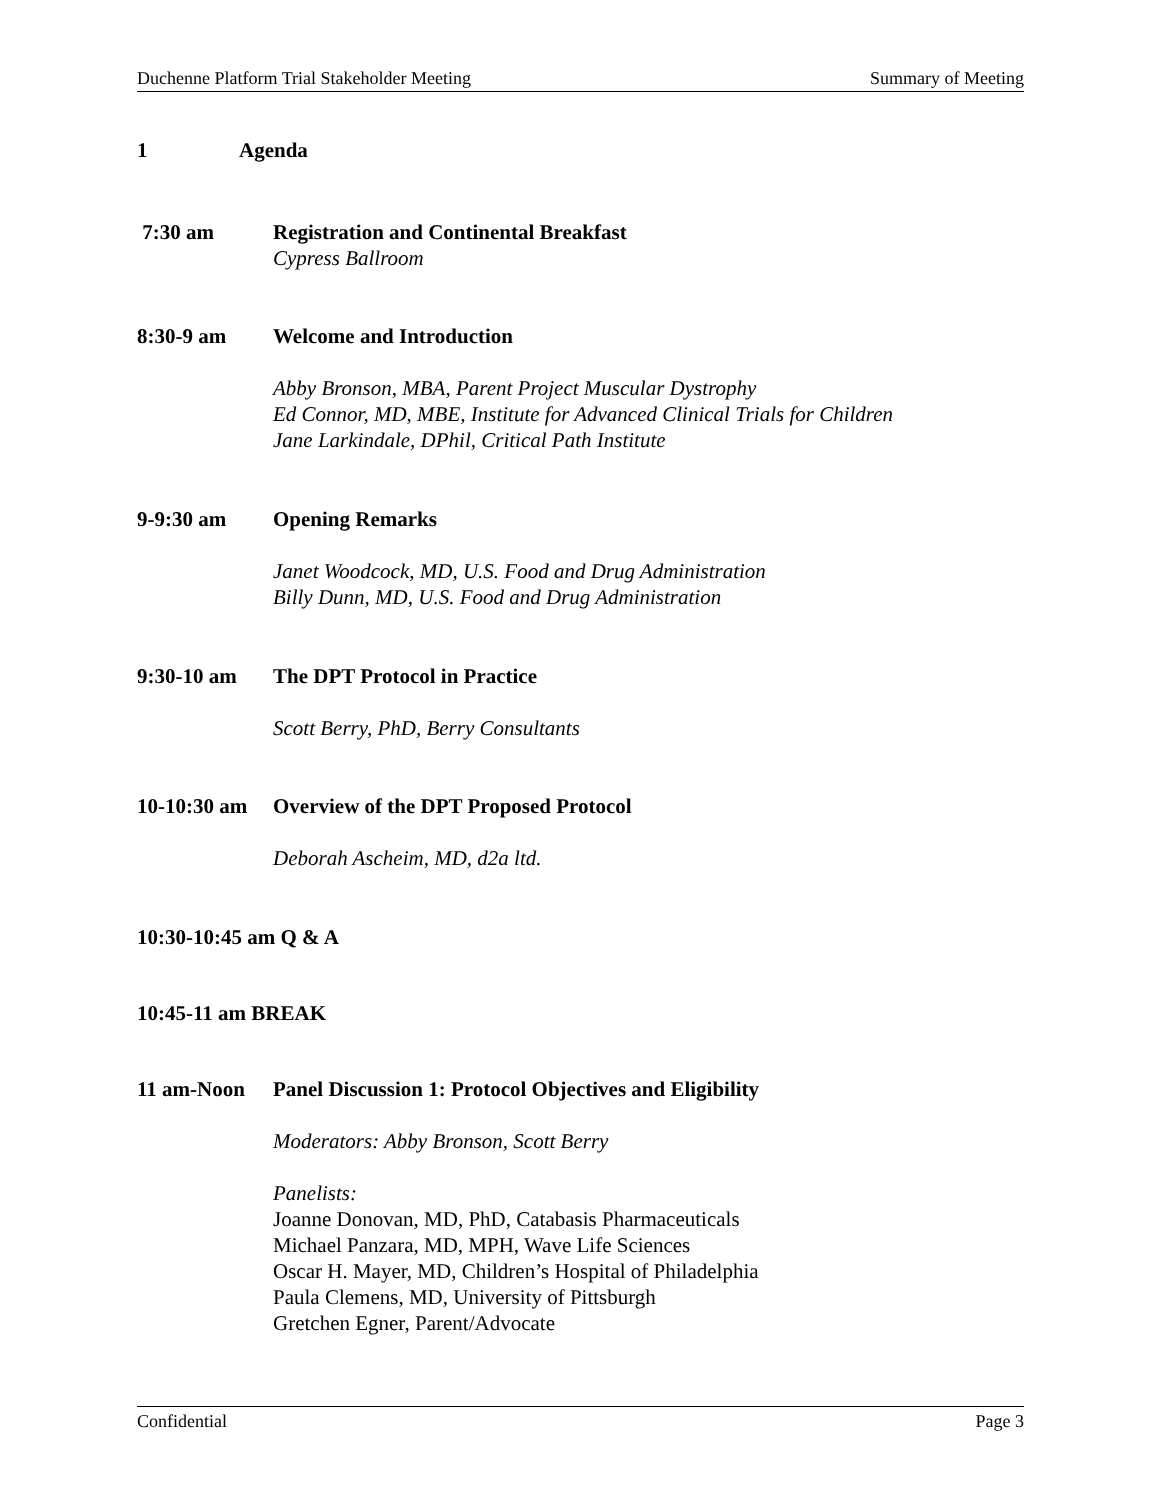Duchenne Platform Trial Stakeholder Meeting Summary of Meeting
1 Agenda
7:30 am Registration and Continental Breakfast
Cypress Ballroom
8:30-9 am Welcome and Introduction
Abby Bronson, MBA, Parent Project Muscular Dystrophy
Ed Connor, MD, MBE, Institute for Advanced Clinical Trials for Children
Jane Larkindale, DPhil, Critical Path Institute
9-9:30 am Opening Remarks
Janet Woodcock, MD, U.S. Food and Drug Administration
Billy Dunn, MD, U.S. Food and Drug Administration
9:30-10 am The DPT Protocol in Practice
Scott Berry, PhD, Berry Consultants
10-10:30 am
Overview of the DPT Proposed Protocol
Deborah Ascheim, MD, d2a ltd.
10:30-10:45 am Q & A
10:45-11 am BREAK
11 am-Noon Panel Discussion 1: Protocol Objectives and Eligibility
Moderators: Abby Bronson, Scott Berry
Panelists:
Joanne Donovan, MD, PhD, Catabasis Pharmaceuticals
Michael Panzara, MD, MPH, Wave Life Sciences
Oscar H. Mayer, MD, Children’s Hospital of Philadelphia
Paula Clemens, MD, University of Pittsburgh
Gretchen Egner, Parent/Advocate
Confidential Page 3